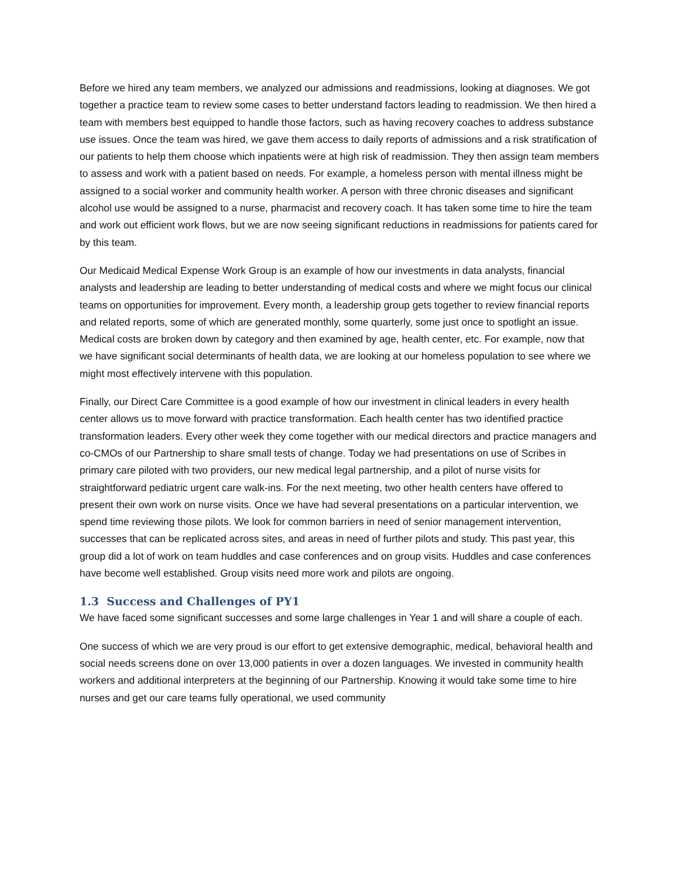Before we hired any team members, we analyzed our admissions and readmissions, looking at diagnoses. We got together a practice team to review some cases to better understand factors leading to readmission. We then hired a team with members best equipped to handle those factors, such as having recovery coaches to address substance use issues. Once the team was hired, we gave them access to daily reports of admissions and a risk stratification of our patients to help them choose which inpatients were at high risk of readmission. They then assign team members to assess and work with a patient based on needs. For example, a homeless person with mental illness might be assigned to a social worker and community health worker. A person with three chronic diseases and significant alcohol use would be assigned to a nurse, pharmacist and recovery coach. It has taken some time to hire the team and work out efficient work flows, but we are now seeing significant reductions in readmissions for patients cared for by this team.
Our Medicaid Medical Expense Work Group is an example of how our investments in data analysts, financial analysts and leadership are leading to better understanding of medical costs and where we might focus our clinical teams on opportunities for improvement. Every month, a leadership group gets together to review financial reports and related reports, some of which are generated monthly, some quarterly, some just once to spotlight an issue. Medical costs are broken down by category and then examined by age, health center, etc. For example, now that we have significant social determinants of health data, we are looking at our homeless population to see where we might most effectively intervene with this population.
Finally, our Direct Care Committee is a good example of how our investment in clinical leaders in every health center allows us to move forward with practice transformation. Each health center has two identified practice transformation leaders. Every other week they come together with our medical directors and practice managers and co-CMOs of our Partnership to share small tests of change. Today we had presentations on use of Scribes in primary care piloted with two providers, our new medical legal partnership, and a pilot of nurse visits for straightforward pediatric urgent care walk-ins. For the next meeting, two other health centers have offered to present their own work on nurse visits. Once we have had several presentations on a particular intervention, we spend time reviewing those pilots. We look for common barriers in need of senior management intervention, successes that can be replicated across sites, and areas in need of further pilots and study. This past year, this group did a lot of work on team huddles and case conferences and on group visits. Huddles and case conferences have become well established. Group visits need more work and pilots are ongoing.
1.3 Success and Challenges of PY1
We have faced some significant successes and some large challenges in Year 1 and will share a couple of each.
One success of which we are very proud is our effort to get extensive demographic, medical, behavioral health and social needs screens done on over 13,000 patients in over a dozen languages. We invested in community health workers and additional interpreters at the beginning of our Partnership. Knowing it would take some time to hire nurses and get our care teams fully operational, we used community